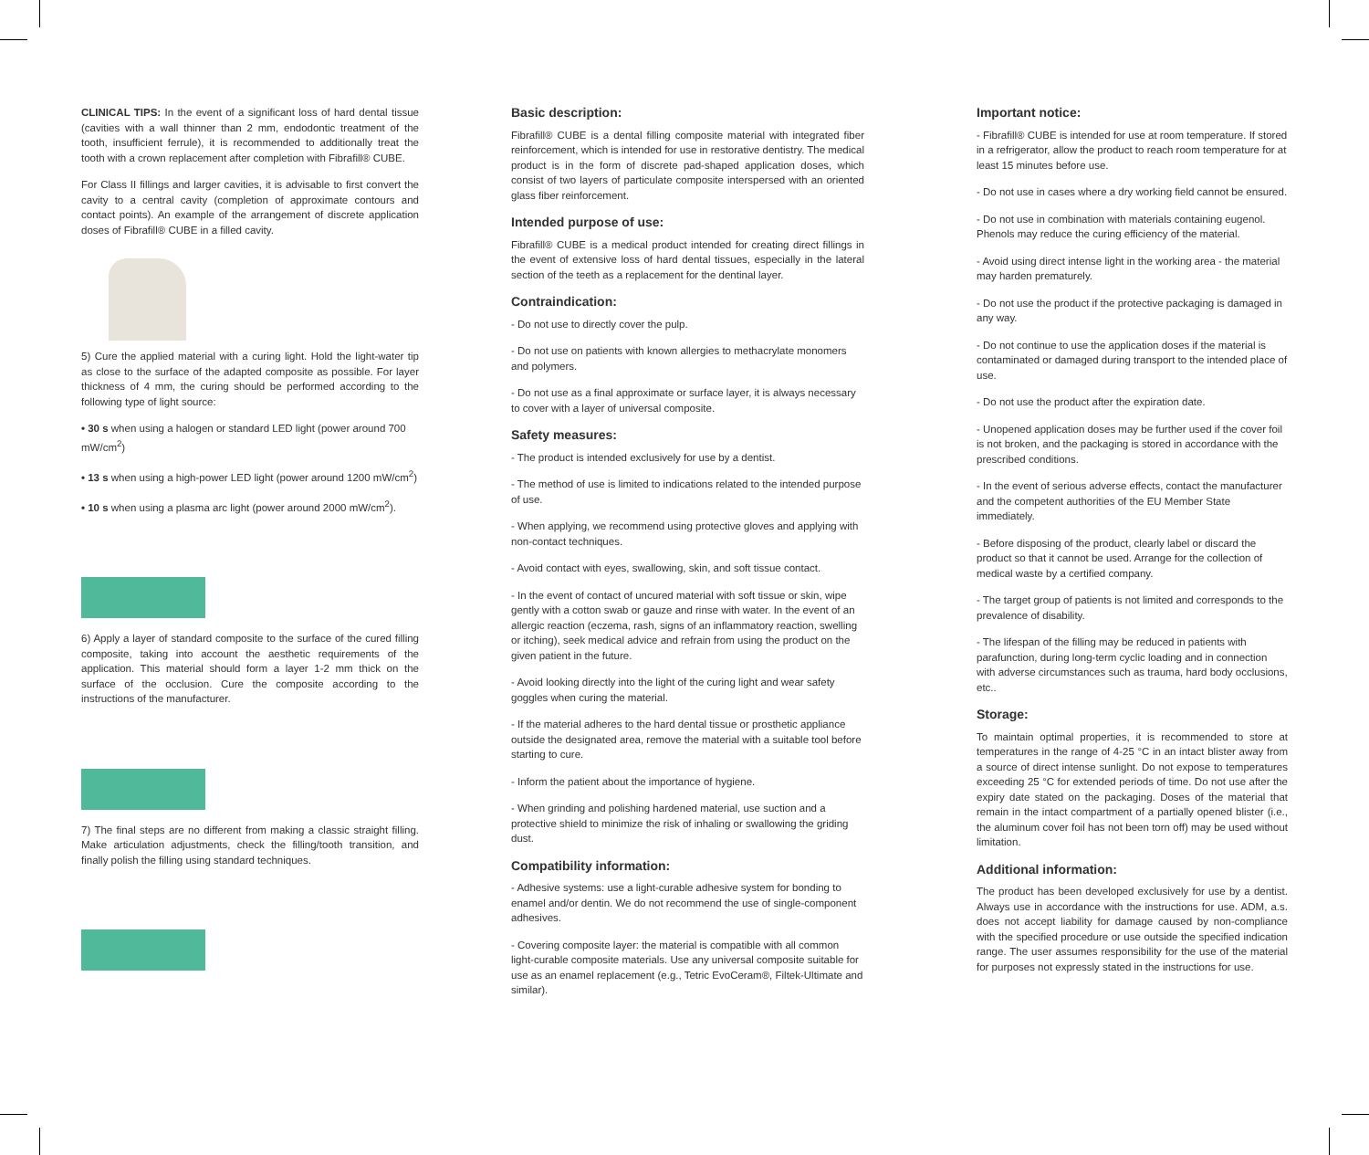CLINICAL TIPS: In the event of a significant loss of hard dental tissue (cavities with a wall thinner than 2 mm, endodontic treatment of the tooth, insufficient ferrule), it is recommended to additionally treat the tooth with a crown replacement after completion with Fibrafill® CUBE.
For Class II fillings and larger cavities, it is advisable to first convert the cavity to a central cavity (completion of approximate contours and contact points). An example of the arrangement of discrete application doses of Fibrafill® CUBE in a filled cavity.
5) Cure the applied material with a curing light. Hold the light-water tip as close to the surface of the adapted composite as possible. For layer thickness of 4 mm, the curing should be performed according to the following type of light source:
• 30 s when using a halogen or standard LED light (power around 700 mW/cm<sup>2</sup>)
• 13 s when using a high-power LED light (power around 1200 mW/cm<sup>2</sup>)
• 10 s when using a plasma arc light (power around 2000 mW/cm<sup>2</sup>).
6) Apply a layer of standard composite to the surface of the cured filling composite, taking into account the aesthetic requirements of the application. This material should form a layer 1-2 mm thick on the surface of the occlusion. Cure the composite according to the instructions of the manufacturer.
7) The final steps are no different from making a classic straight filling. Make articulation adjustments, check the filling/tooth transition, and finally polish the filling using standard techniques.
Basic description:
Fibrafill® CUBE is a dental filling composite material with integrated fiber reinforcement, which is intended for use in restorative dentistry. The medical product is in the form of discrete pad-shaped application doses, which consist of two layers of particulate composite interspersed with an oriented glass fiber reinforcement.
Intended purpose of use:
Fibrafill® CUBE is a medical product intended for creating direct fillings in the event of extensive loss of hard dental tissues, especially in the lateral section of the teeth as a replacement for the dentinal layer.
Contraindication:
- Do not use to directly cover the pulp.
- Do not use on patients with known allergies to methacrylate monomers and polymers.
- Do not use as a final approximate or surface layer, it is always necessary to cover with a layer of universal composite.
Safety measures:
- The product is intended exclusively for use by a dentist.
- The method of use is limited to indications related to the intended purpose of use.
- When applying, we recommend using protective gloves and applying with non-contact techniques.
- Avoid contact with eyes, swallowing, skin, and soft tissue contact.
- In the event of contact of uncured material with soft tissue or skin, wipe gently with a cotton swab or gauze and rinse with water. In the event of an allergic reaction (eczema, rash, signs of an inflammatory reaction, swelling or itching), seek medical advice and refrain from using the product on the given patient in the future.
- Avoid looking directly into the light of the curing light and wear safety goggles when curing the material.
- If the material adheres to the hard dental tissue or prosthetic appliance outside the designated area, remove the material with a suitable tool before starting to cure.
- Inform the patient about the importance of hygiene.
- When grinding and polishing hardened material, use suction and a protective shield to minimize the risk of inhaling or swallowing the griding dust.
Compatibility information:
- Adhesive systems: use a light-curable adhesive system for bonding to enamel and/or dentin. We do not recommend the use of single-component adhesives.
- Covering composite layer: the material is compatible with all common light-curable composite materials. Use any universal composite suitable for use as an enamel replacement (e.g., Tetric EvoCeram®, Filtek-Ultimate and similar).
Important notice:
- Fibrafill® CUBE is intended for use at room temperature. If stored in a refrigerator, allow the product to reach room temperature for at least 15 minutes before use.
- Do not use in cases where a dry working field cannot be ensured.
- Do not use in combination with materials containing eugenol. Phenols may reduce the curing efficiency of the material.
- Avoid using direct intense light in the working area - the material may harden prematurely.
- Do not use the product if the protective packaging is damaged in any way.
- Do not continue to use the application doses if the material is contaminated or damaged during transport to the intended place of use.
- Do not use the product after the expiration date.
- Unopened application doses may be further used if the cover foil is not broken, and the packaging is stored in accordance with the prescribed conditions.
- In the event of serious adverse effects, contact the manufacturer and the competent authorities of the EU Member State immediately.
- Before disposing of the product, clearly label or discard the product so that it cannot be used. Arrange for the collection of medical waste by a certified company.
- The target group of patients is not limited and corresponds to the prevalence of disability.
- The lifespan of the filling may be reduced in patients with parafunction, during long-term cyclic loading and in connection with adverse circumstances such as trauma, hard body occlusions, etc..
Storage:
To maintain optimal properties, it is recommended to store at temperatures in the range of 4-25 °C in an intact blister away from a source of direct intense sunlight. Do not expose to temperatures exceeding 25 °C for extended periods of time. Do not use after the expiry date stated on the packaging. Doses of the material that remain in the intact compartment of a partially opened blister (i.e., the aluminum cover foil has not been torn off) may be used without limitation.
Additional information:
The product has been developed exclusively for use by a dentist. Always use in accordance with the instructions for use. ADM, a.s. does not accept liability for damage caused by non-compliance with the specified procedure or use outside the specified indication range. The user assumes responsibility for the use of the material for purposes not expressly stated in the instructions for use.